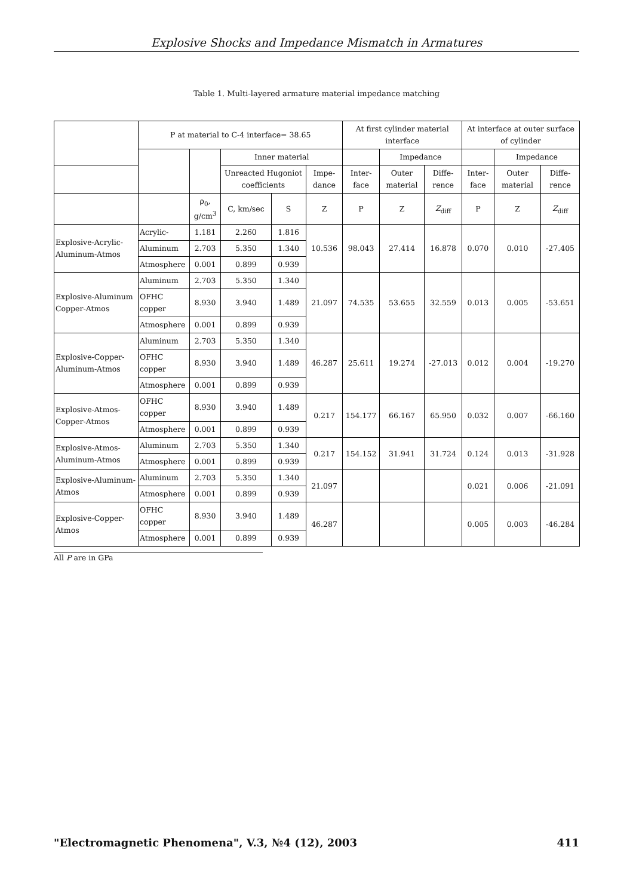Explosive Shocks and Impedance Mismatch in Armatures
Table 1. Multi-layered armature material impedance matching
| | P at material to C-4 interface= 38.65 | | | | | At first cylinder material interface | | | At interface at outer surface of cylinder | | |
| --- | --- | --- | --- | --- | --- | --- | --- | --- | --- | --- | --- |
| | | | Inner material | | | | Impedance | | | Impedance | |
| | | | Unreacted Hugoniot coefficients | | Impe-dance | Inter-face | Outer material | Diffe-rence | Inter-face | Outer material | Diffe-rence |
| | | ρ<sub>0</sub>, g/cm<sup>3</sup> | C, km/sec | S | Z | P | Z | Z<sub>diff</sub> | P | Z | Z<sub>diff</sub> |
| Explosive-Acrylic-Aluminum-Atmos | Acrylic- | 1.181 | 2.260 | 1.816 | 10.536 | 98.043 | 27.414 | 16.878 | 0.070 | 0.010 | -27.405 |
| | Aluminum | 2.703 | 5.350 | 1.340 | | | | | | | |
| | Atmosphere | 0.001 | 0.899 | 0.939 | | | | | | | |
| Explosive-Aluminum Copper-Atmos | Aluminum | 2.703 | 5.350 | 1.340 | 21.097 | 74.535 | 53.655 | 32.559 | 0.013 | 0.005 | -53.651 |
| | OFHC copper | 8.930 | 3.940 | 1.489 | | | | | | | |
| | Atmosphere | 0.001 | 0.899 | 0.939 | | | | | | | |
| Explosive-Copper-Aluminum-Atmos | Aluminum | 2.703 | 5.350 | 1.340 | 46.287 | 25.611 | 19.274 | -27.013 | 0.012 | 0.004 | -19.270 |
| | OFHC copper | 8.930 | 3.940 | 1.489 | | | | | | | |
| | Atmosphere | 0.001 | 0.899 | 0.939 | | | | | | | |
| Explosive-Atmos-Copper-Atmos | OFHC copper | 8.930 | 3.940 | 1.489 | 0.217 | 154.177 | 66.167 | 65.950 | 0.032 | 0.007 | -66.160 |
| | Atmosphere | 0.001 | 0.899 | 0.939 | | | | | | | |
| Explosive-Atmos-Aluminum-Atmos | Aluminum | 2.703 | 5.350 | 1.340 | 0.217 | 154.152 | 31.941 | 31.724 | 0.124 | 0.013 | -31.928 |
| | Atmosphere | 0.001 | 0.899 | 0.939 | | | | | | | |
| Explosive-Aluminum-Atmos | Aluminum | 2.703 | 5.350 | 1.340 | 21.097 | | | | 0.021 | 0.006 | -21.091 |
| | Atmosphere | 0.001 | 0.899 | 0.939 | | | | | | | |
| Explosive-Copper-Atmos | OFHC copper | 8.930 | 3.940 | 1.489 | 46.287 | | | | 0.005 | 0.003 | -46.284 |
| | Atmosphere | 0.001 | 0.899 | 0.939 | | | | | | | |
All P are in GPa
"Electromagnetic Phenomena", V.3, №4 (12), 2003 411